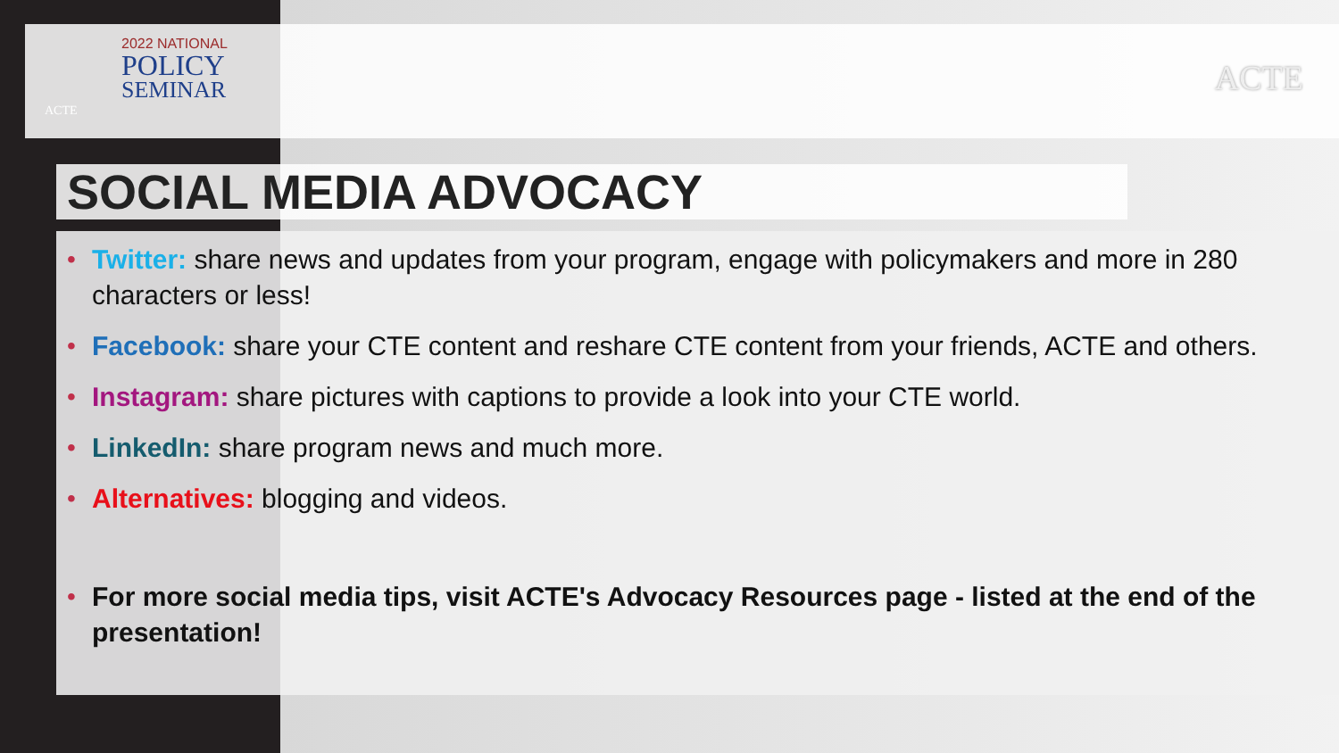2022 NATIONAL
POLICY
SEMINAR
ACTE
ACTE
SOCIAL MEDIA ADVOCACY
• Twitter: share news and updates from your program, engage with policymakers and more in 280 characters or less!
• Facebook: share your CTE content and reshare CTE content from your friends, ACTE and others.
• Instagram: share pictures with captions to provide a look into your CTE world.
• LinkedIn: share program news and much more.
• Alternatives: blogging and videos.
• For more social media tips, visit ACTE's Advocacy Resources page - listed at the end of the presentation!